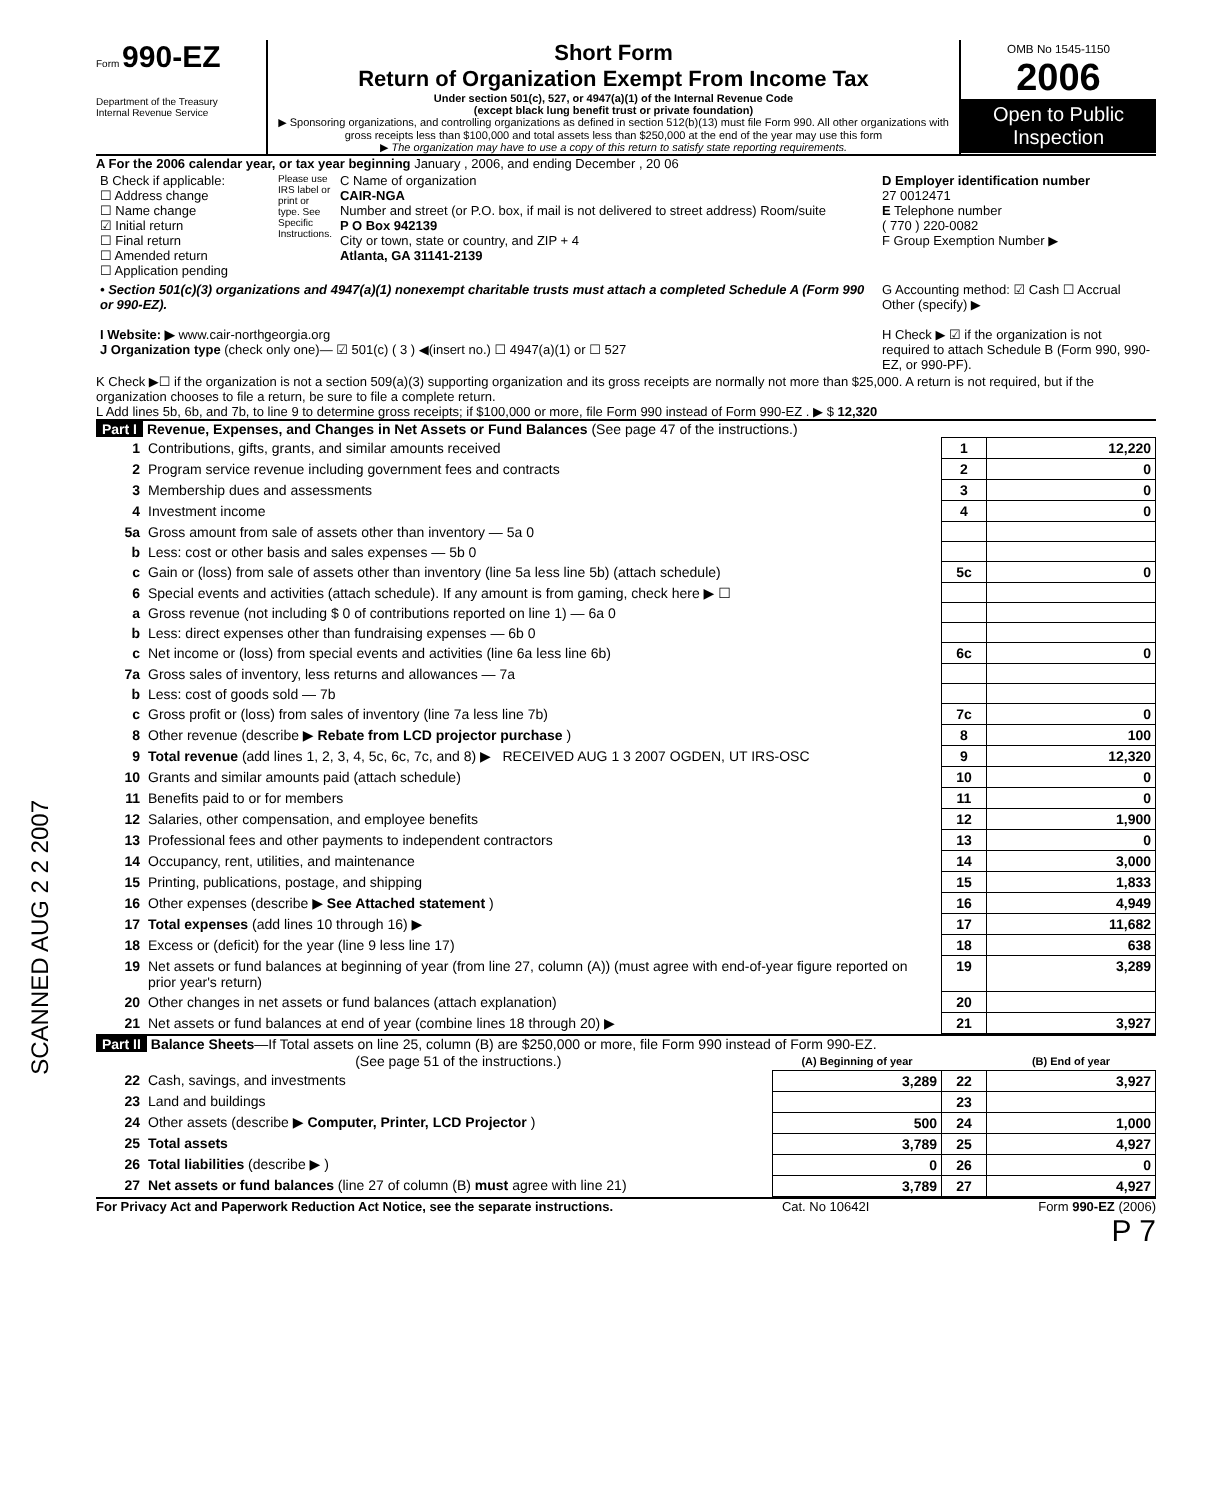SCANNED AUG 2 2 2007
Form 990-EZ
Department of the Treasury
Internal Revenue Service
Short Form
Return of Organization Exempt From Income Tax
Under section 501(c), 527, or 4947(a)(1) of the Internal Revenue Code
(except black lung benefit trust or private foundation)
▶ Sponsoring organizations, and controlling organizations as defined in section 512(b)(13) must file Form 990. All other organizations with gross receipts less than $100,000 and total assets less than $250,000 at the end of the year may use this form
▶ The organization may have to use a copy of this return to satisfy state reporting requirements.
OMB No 1545-1150
2006
Open to Public Inspection
A For the 2006 calendar year, or tax year beginning January , 2006, and ending December , 20 06
| B Check if applicable: ☐ Address change ☐ Name change ☑ Initial return ☐ Final return ☐ Amended return ☐ Application pending | Please use IRS label or print or type. See Specific Instructions. | C Name of organization CAIR-NGA Number and street (or P.O. box, if mail is not delivered to street address) Room/suite P O Box 942139 City or town, state or country, and ZIP + 4 Atlanta, GA 31141-2139 | D Employer identification number 27 0012471 E Telephone number ( 770 ) 220-0082 F Group Exemption Number ▶ |
| • Section 501(c)(3) organizations and 4947(a)(1) nonexempt charitable trusts must attach a completed Schedule A (Form 990 or 990-EZ). I Website: ▶ www.cair-northgeorgia.org J Organization type (check only one)— ☑ 501(c) ( 3 ) ◀(insert no.) ☐ 4947(a)(1) or ☐ 527 | | | G Accounting method: ☑ Cash ☐ Accrual Other (specify) ▶ H Check ▶ ☑ if the organization is not required to attach Schedule B (Form 990, 990-EZ, or 990-PF). |
K Check ▶☐ if the organization is not a section 509(a)(3) supporting organization and its gross receipts are normally not more than $25,000. A return is not required, but if the organization chooses to file a return, be sure to file a complete return.
L Add lines 5b, 6b, and 7b, to line 9 to determine gross receipts; if $100,000 or more, file Form 990 instead of Form 990-EZ . ▶ $ 12,320
Part I Revenue, Expenses, and Changes in Net Assets or Fund Balances (See page 47 of the instructions.)
| 1 | Contributions, gifts, grants, and similar amounts received | 1 | 12,220 |
| 2 | Program service revenue including government fees and contracts | 2 | 0 |
| 3 | Membership dues and assessments | 3 | 0 |
| 4 | Investment income | 4 | 0 |
| 5a | Gross amount from sale of assets other than inventory — 5a 0 | | |
| b | Less: cost or other basis and sales expenses — 5b 0 | | |
| c | Gain or (loss) from sale of assets other than inventory (line 5a less line 5b) (attach schedule) | 5c | 0 |
| 6 | Special events and activities (attach schedule). If any amount is from gaming, check here ▶ ☐ | | |
| a | Gross revenue (not including $ 0 of contributions reported on line 1) — 6a 0 | | |
| b | Less: direct expenses other than fundraising expenses — 6b 0 | | |
| c | Net income or (loss) from special events and activities (line 6a less line 6b) | 6c | 0 |
| 7a | Gross sales of inventory, less returns and allowances — 7a | | |
| b | Less: cost of goods sold — 7b | | |
| c | Gross profit or (loss) from sales of inventory (line 7a less line 7b) | 7c | 0 |
| 8 | Other revenue (describe ▶ Rebate from LCD projector purchase ) | 8 | 100 |
| 9 | Total revenue (add lines 1, 2, 3, 4, 5c, 6c, 7c, and 8) ▶ RECEIVED AUG 1 3 2007 OGDEN, UT IRS-OSC | 9 | 12,320 |
| 10 | Grants and similar amounts paid (attach schedule) | 10 | 0 |
| 11 | Benefits paid to or for members | 11 | 0 |
| 12 | Salaries, other compensation, and employee benefits | 12 | 1,900 |
| 13 | Professional fees and other payments to independent contractors | 13 | 0 |
| 14 | Occupancy, rent, utilities, and maintenance | 14 | 3,000 |
| 15 | Printing, publications, postage, and shipping | 15 | 1,833 |
| 16 | Other expenses (describe ▶ See Attached statement ) | 16 | 4,949 |
| 17 | Total expenses (add lines 10 through 16) ▶ | 17 | 11,682 |
| 18 | Excess or (deficit) for the year (line 9 less line 17) | 18 | 638 |
| 19 | Net assets or fund balances at beginning of year (from line 27, column (A)) (must agree with end-of-year figure reported on prior year's return) | 19 | 3,289 |
| 20 | Other changes in net assets or fund balances (attach explanation) | 20 | |
| 21 | Net assets or fund balances at end of year (combine lines 18 through 20) ▶ | 21 | 3,927 |
Part II Balance Sheets—If Total assets on line 25, column (B) are $250,000 or more, file Form 990 instead of Form 990-EZ.
| | (See page 51 of the instructions.) | (A) Beginning of year | | (B) End of year |
| --- | --- | --- | --- | --- |
| 22 | Cash, savings, and investments | 3,289 | 22 | 3,927 |
| 23 | Land and buildings | | 23 | |
| 24 | Other assets (describe ▶ Computer, Printer, LCD Projector ) | 500 | 24 | 1,000 |
| 25 | Total assets | 3,789 | 25 | 4,927 |
| 26 | Total liabilities (describe ▶ ) | 0 | 26 | 0 |
| 27 | Net assets or fund balances (line 27 of column (B) must agree with line 21) | 3,789 | 27 | 4,927 |
For Privacy Act and Paperwork Reduction Act Notice, see the separate instructions. Cat. No 10642I Form 990-EZ (2006)
P 7